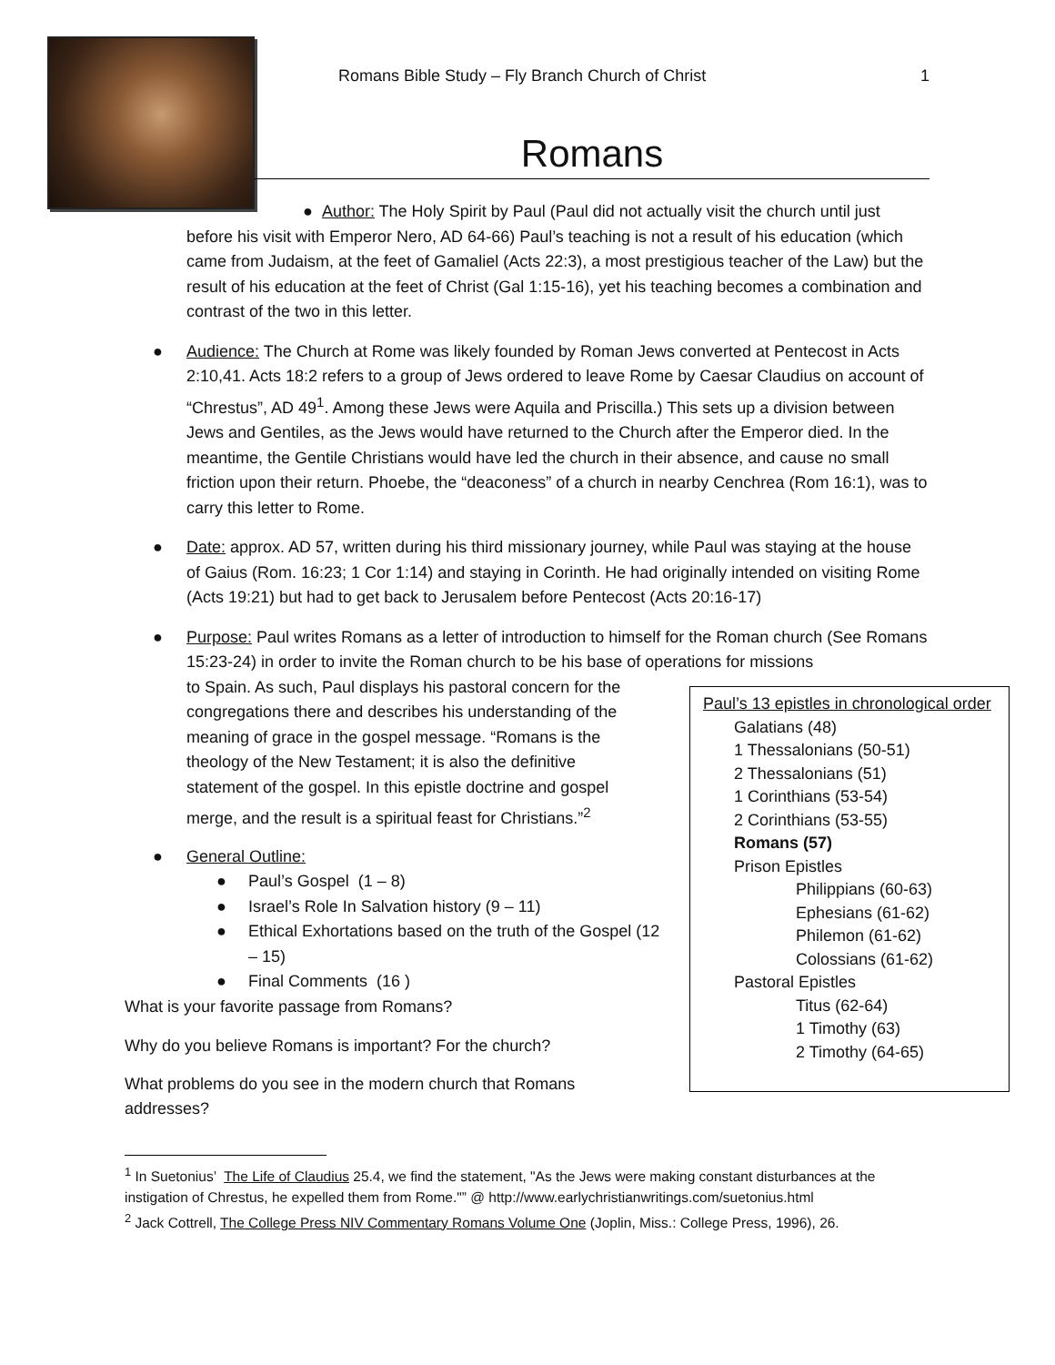Romans Bible Study – Fly Branch Church of Christ 1
Romans
● Author: The Holy Spirit by Paul (Paul did not actually visit the church until just before his visit with Emperor Nero, AD 64-66) Paul’s teaching is not a result of his education (which came from Judaism, at the feet of Gamaliel (Acts 22:3), a most prestigious teacher of the Law) but the result of his education at the feet of Christ (Gal 1:15-16), yet his teaching becomes a combination and contrast of the two in this letter.
● Audience: The Church at Rome was likely founded by Roman Jews converted at Pentecost in Acts 2:10,41. Acts 18:2 refers to a group of Jews ordered to leave Rome by Caesar Claudius on account of “Chrestus”, AD 49<sup>1</sup>. Among these Jews were Aquila and Priscilla.) This sets up a division between Jews and Gentiles, as the Jews would have returned to the Church after the Emperor died. In the meantime, the Gentile Christians would have led the church in their absence, and cause no small friction upon their return. Phoebe, the “deaconess” of a church in nearby Cenchrea (Rom 16:1), was to carry this letter to Rome.
● Date: approx. AD 57, written during his third missionary journey, while Paul was staying at the house of Gaius (Rom. 16:23; 1 Cor 1:14) and staying in Corinth. He had originally intended on visiting Rome (Acts 19:21) but had to get back to Jerusalem before Pentecost (Acts 20:16-17)
● Purpose: Paul writes Romans as a letter of introduction to himself for the Roman church (See Romans 15:23-24) in order to invite the Roman church to be his base of operations for missions
to Spain. As such, Paul displays his pastoral concern for the
congregations there and describes his understanding of the
meaning of grace in the gospel message. “Romans is the
theology of the New Testament; it is also the definitive
statement of the gospel. In this epistle doctrine and gospel
merge, and the result is a spiritual feast for Christians.”<sup>2</sup>
● General Outline:
● Paul’s Gospel (1 – 8)
● Israel’s Role In Salvation history (9 – 11)
● Ethical Exhortations based on the truth of the Gospel (12 – 15)
● Final Comments (16 )
What is your favorite passage from Romans?
Why do you believe Romans is important? For the church?
What problems do you see in the modern church that Romans addresses?
<sup>1</sup> In Suetonius’ The Life of Claudius 25.4, we find the statement, "As the Jews were making constant disturbances at the instigation of Chrestus, he expelled them from Rome."” @ http://www.earlychristianwritings.com/suetonius.html
<sup>2</sup> Jack Cottrell, The College Press NIV Commentary Romans Volume One (Joplin, Miss.: College Press, 1996), 26.
Paul’s 13 epistles in chronological order
Galatians (48)
1 Thessalonians (50-51)
2 Thessalonians (51)
1 Corinthians (53-54)
2 Corinthians (53-55)
Romans (57)
Prison Epistles
Philippians (60-63)
Ephesians (61-62)
Philemon (61-62)
Colossians (61-62)
Pastoral Epistles
Titus (62-64)
1 Timothy (63)
2 Timothy (64-65)